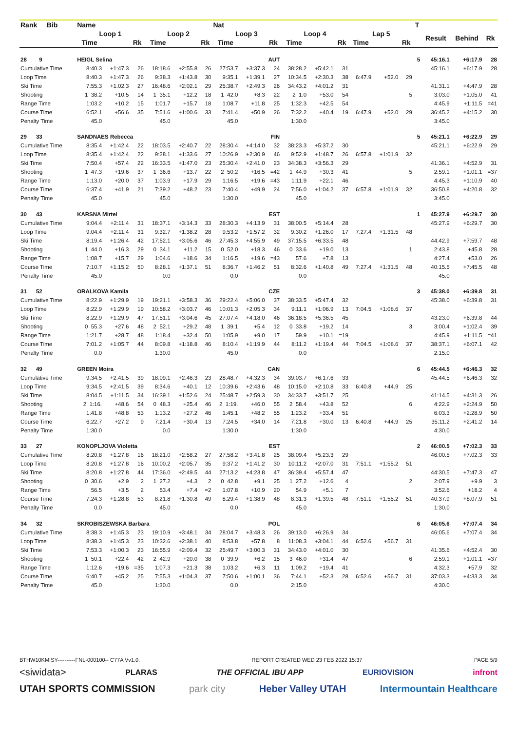| Rank Bib | Name | | | | | | Nat | | | | | | | | | T | | | |
| --- | --- | --- | --- | --- | --- | --- | --- | --- | --- | --- | --- | --- | --- | --- | --- | --- | --- | --- | --- |
| | Loop 1 | | | Loop 2 | | | Loop 3 | | | Loop 4 | | | Lap 5 | | | | Result | Behind | Rk |
| | Time | | Rk | Time | | Rk | Time | | Rk | Time | | Rk | Time | | Rk | | | | |
| 28 9 | HEIGL Selina | | | | | | AUT | | | | | | | | | 5 | 45:16.1 | +6:17.9 | 28 |
| Cumulative Time | 8:40.3 | +1:47.3 | 26 | 18:18.6 | +2:55.8 | 26 | 27:53.7 | +3:37.3 | 24 | 38:28.2 | +5:42.1 | 31 | | | | | 45:16.1 | +6:17.9 | 28 |
| Loop Time | 8:40.3 | +1:47.3 | 26 | 9:38.3 | +1:43.8 | 30 | 9:35.1 | +1:39.1 | 27 | 10:34.5 | +2:30.3 | 38 | 6:47.9 | +52.0 | 29 | | | | |
| Ski Time | 7:55.3 | +1:02.3 | 27 | 16:48.6 | +2:02.1 | 29 | 25:38.7 | +2:49.3 | 26 | 34:43.2 | +4:01.2 | 31 | | | | | 41:31.1 | +4:47.9 | 28 |
| Shooting | 1 38.2 | +10.5 | 14 | 1 35.1 | +12.2 | 18 | 1 42.0 | +8.3 | 22 | 2 1:0 | +53.0 | 54 | | | 5 | | 3:03.0 | +1:05.0 | 41 |
| Range Time | 1:03.2 | +10.2 | 15 | 1:01.7 | +15.7 | 18 | 1:08.7 | +11.8 | 25 | 1:32.3 | +42.5 | 54 | | | | | 4:45.9 | +1:11.5 | =41 |
| Course Time | 6:52.1 | +56.6 | 35 | 7:51.6 | +1:00.6 | 33 | 7:41.4 | +50.9 | 26 | 7:32.2 | +40.4 | 19 | 6:47.9 | +52.0 | 29 | | 36:45.2 | +4:15.2 | 30 |
| Penalty Time | 45.0 | | | 45.0 | | | 45.0 | | | 1:30.0 | | | | | | | 3:45.0 | | |
| 29 33 | SANDNAES Rebecca | | | | | | FIN | | | | | | | | | 5 | 45:21.1 | +6:22.9 | 29 |
| Cumulative Time | 8:35.4 | +1:42.4 | 22 | 18:03.5 | +2:40.7 | 22 | 28:30.4 | +4:14.0 | 32 | 38:23.3 | +5:37.2 | 30 | | | | | 45:21.1 | +6:22.9 | 29 |
| Loop Time | 8:35.4 | +1:42.4 | 22 | 9:28.1 | +1:33.6 | 27 | 10:26.9 | +2:30.9 | 46 | 9:52.9 | +1:48.7 | 26 | 6:57.8 | +1:01.9 | 32 | | | | |
| Ski Time | 7:50.4 | +57.4 | 22 | 16:33.5 | +1:47.0 | 23 | 25:30.4 | +2:41.0 | 23 | 34:38.3 | +3:56.3 | 29 | | | | | 41:36.1 | +4:52.9 | 31 |
| Shooting | 1 47.3 | +19.6 | 37 | 1 36.6 | +13.7 | 22 | 2 50.2 | +16.5 | =42 | 1 44.9 | +30.3 | 41 | | | 5 | | 2:59.1 | +1:01.1 | =37 |
| Range Time | 1:13.0 | +20.0 | 37 | 1:03.9 | +17.9 | 29 | 1:16.5 | +19.6 | =43 | 1:11.9 | +22.1 | 46 | | | | | 4:45.3 | +1:10.9 | 40 |
| Course Time | 6:37.4 | +41.9 | 21 | 7:39.2 | +48.2 | 23 | 7:40.4 | +49.9 | 24 | 7:56.0 | +1:04.2 | 37 | 6:57.8 | +1:01.9 | 32 | | 36:50.8 | +4:20.8 | 32 |
| Penalty Time | 45.0 | | | 45.0 | | | 1:30.0 | | | 45.0 | | | | | | | 3:45.0 | | |
| 30 43 | KARSNA Mirtel | | | | | | EST | | | | | | | | | 1 | 45:27.9 | +6:29.7 | 30 |
| Cumulative Time | 9:04.4 | +2:11.4 | 31 | 18:37.1 | +3:14.3 | 33 | 28:30.3 | +4:13.9 | 31 | 38:00.5 | +5:14.4 | 28 | | | | | 45:27.9 | +6:29.7 | 30 |
| Loop Time | 9:04.4 | +2:11.4 | 31 | 9:32.7 | +1:38.2 | 28 | 9:53.2 | +1:57.2 | 32 | 9:30.2 | +1:26.0 | 17 | 7:27.4 | +1:31.5 | 48 | | | | |
| Ski Time | 8:19.4 | +1:26.4 | 42 | 17:52.1 | +3:05.6 | 46 | 27:45.3 | +4:55.9 | 49 | 37:15.5 | +6:33.5 | 48 | | | | | 44:42.9 | +7:59.7 | 48 |
| Shooting | 1 44.0 | +16.3 | 29 | 0 34.1 | +11.2 | 15 | 0 52.0 | +18.3 | 46 | 0 33.6 | +19.0 | 13 | | | 1 | | 2:43.8 | +45.8 | 28 |
| Range Time | 1:08.7 | +15.7 | 29 | 1:04.6 | +18.6 | 34 | 1:16.5 | +19.6 | =43 | 57.6 | +7.8 | 13 | | | | | 4:27.4 | +53.0 | 26 |
| Course Time | 7:10.7 | +1:15.2 | 50 | 8:28.1 | +1:37.1 | 51 | 8:36.7 | +1:46.2 | 51 | 8:32.6 | +1:40.8 | 49 | 7:27.4 | +1:31.5 | 48 | | 40:15.5 | +7:45.5 | 48 |
| Penalty Time | 45.0 | | | 0.0 | | | 0.0 | | | 0.0 | | | | | | | 45.0 | | |
| 31 52 | ORALKOVA Kamila | | | | | | CZE | | | | | | | | | 3 | 45:38.0 | +6:39.8 | 31 |
| Cumulative Time | 8:22.9 | +1:29.9 | 19 | 19:21.1 | +3:58.3 | 36 | 29:22.4 | +5:06.0 | 37 | 38:33.5 | +5:47.4 | 32 | | | | | 45:38.0 | +6:39.8 | 31 |
| Loop Time | 8:22.9 | +1:29.9 | 19 | 10:58.2 | +3:03.7 | 46 | 10:01.3 | +2:05.3 | 34 | 9:11.1 | +1:06.9 | 13 | 7:04.5 | +1:08.6 | 37 | | | | |
| Ski Time | 8:22.9 | +1:29.9 | 47 | 17:51.1 | +3:04.6 | 45 | 27:07.4 | +4:18.0 | 46 | 36:18.5 | +5:36.5 | 45 | | | | | 43:23.0 | +6:39.8 | 44 |
| Shooting | 0 55.3 | +27.6 | 48 | 2 52.1 | +29.2 | 48 | 1 39.1 | +5.4 | 12 | 0 33.8 | +19.2 | 14 | | | 3 | | 3:00.4 | +1:02.4 | 39 |
| Range Time | 1:21.7 | +28.7 | 48 | 1:18.4 | +32.4 | 50 | 1:05.9 | +9.0 | 17 | 59.9 | +10.1 | =19 | | | | | 4:45.9 | +1:11.5 | =41 |
| Course Time | 7:01.2 | +1:05.7 | 44 | 8:09.8 | +1:18.8 | 46 | 8:10.4 | +1:19.9 | 44 | 8:11.2 | +1:19.4 | 44 | 7:04.5 | +1:08.6 | 37 | | 38:37.1 | +6:07.1 | 42 |
| Penalty Time | 0.0 | | | 1:30.0 | | | 45.0 | | | 0.0 | | | | | | | 2:15.0 | | |
| 32 49 | GREEN Moira | | | | | | CAN | | | | | | | | | 6 | 45:44.5 | +6:46.3 | 32 |
| Cumulative Time | 9:34.5 | +2:41.5 | 39 | 18:09.1 | +2:46.3 | 23 | 28:48.7 | +4:32.3 | 34 | 39:03.7 | +6:17.6 | 33 | | | | | 45:44.5 | +6:46.3 | 32 |
| Loop Time | 9:34.5 | +2:41.5 | 39 | 8:34.6 | +40.1 | 12 | 10:39.6 | +2:43.6 | 48 | 10:15.0 | +2:10.8 | 33 | 6:40.8 | +44.9 | 25 | | | | |
| Ski Time | 8:04.5 | +1:11.5 | 34 | 16:39.1 | +1:52.6 | 24 | 25:48.7 | +2:59.3 | 30 | 34:33.7 | +3:51.7 | 25 | | | | | 41:14.5 | +4:31.3 | 26 |
| Shooting | 2 1:16. | +48.6 | 54 | 0 48.3 | +25.4 | 46 | 2 1:19. | +46.0 | 55 | 2 58.4 | +43.8 | 52 | | | 6 | | 4:22.9 | +2:24.9 | 50 |
| Range Time | 1:41.8 | +48.8 | 53 | 1:13.2 | +27.2 | 46 | 1:45.1 | +48.2 | 55 | 1:23.2 | +33.4 | 51 | | | | | 6:03.3 | +2:28.9 | 50 |
| Course Time | 6:22.7 | +27.2 | 9 | 7:21.4 | +30.4 | 13 | 7:24.5 | +34.0 | 14 | 7:21.8 | +30.0 | 13 | 6:40.8 | +44.9 | 25 | | 35:11.2 | +2:41.2 | 14 |
| Penalty Time | 1:30.0 | | | 0.0 | | | 1:30.0 | | | 1:30.0 | | | | | | | 4:30.0 | | |
| 33 27 | KONOPLJOVA Violetta | | | | | | EST | | | | | | | | | 2 | 46:00.5 | +7:02.3 | 33 |
| Cumulative Time | 8:20.8 | +1:27.8 | 16 | 18:21.0 | +2:58.2 | 27 | 27:58.2 | +3:41.8 | 25 | 38:09.4 | +5:23.3 | 29 | | | | | 46:00.5 | +7:02.3 | 33 |
| Loop Time | 8:20.8 | +1:27.8 | 16 | 10:00.2 | +2:05.7 | 35 | 9:37.2 | +1:41.2 | 30 | 10:11.2 | +2:07.0 | 31 | 7:51.1 | +1:55.2 | 51 | | | | |
| Ski Time | 8:20.8 | +1:27.8 | 44 | 17:36.0 | +2:49.5 | 44 | 27:13.2 | +4:23.8 | 47 | 36:39.4 | +5:57.4 | 47 | | | | | 44:30.5 | +7:47.3 | 47 |
| Shooting | 0 30.6 | +2.9 | 2 | 1 27.2 | +4.3 | 2 | 0 42.8 | +9.1 | 25 | 1 27.2 | +12.6 | 4 | | | 2 | | 2:07.9 | +9.9 | 3 |
| Range Time | 56.5 | +3.5 | 2 | 53.4 | +7.4 | =2 | 1:07.8 | +10.9 | 20 | 54.9 | +5.1 | 7 | | | | | 3:52.6 | +18.2 | 4 |
| Course Time | 7:24.3 | +1:28.8 | 53 | 8:21.8 | +1:30.8 | 49 | 8:29.4 | +1:38.9 | 48 | 8:31.3 | +1:39.5 | 48 | 7:51.1 | +1:55.2 | 51 | | 40:37.9 | +8:07.9 | 51 |
| Penalty Time | 0.0 | | | 45.0 | | | 0.0 | | | 45.0 | | | | | | | 1:30.0 | | |
| 34 32 | SKROBISZEWSKA Barbara | | | | | | POL | | | | | | | | | 6 | 46:05.6 | +7:07.4 | 34 |
| Cumulative Time | 8:38.3 | +1:45.3 | 23 | 19:10.9 | +3:48.1 | 34 | 28:04.7 | +3:48.3 | 26 | 39:13.0 | +6:26.9 | 34 | | | | | 46:05.6 | +7:07.4 | 34 |
| Loop Time | 8:38.3 | +1:45.3 | 23 | 10:32.6 | +2:38.1 | 40 | 8:53.8 | +57.8 | 8 | 11:08.3 | +3:04.1 | 44 | 6:52.6 | +56.7 | 31 | | | | |
| Ski Time | 7:53.3 | +1:00.3 | 23 | 16:55.9 | +2:09.4 | 32 | 25:49.7 | +3:00.3 | 31 | 34:43.0 | +4:01.0 | 30 | | | | | 41:35.6 | +4:52.4 | 30 |
| Shooting | 1 50.1 | +22.4 | 42 | 2 42.9 | +20.0 | 38 | 0 39.9 | +6.2 | 15 | 3 46.0 | +31.4 | 47 | | | 6 | | 2:59.1 | +1:01.1 | =37 |
| Range Time | 1:12.6 | +19.6 | =35 | 1:07.3 | +21.3 | 38 | 1:03.2 | +6.3 | 11 | 1:09.2 | +19.4 | 41 | | | | | 4:32.3 | +57.9 | 32 |
| Course Time | 6:40.7 | +45.2 | 25 | 7:55.3 | +1:04.3 | 37 | 7:50.6 | +1:00.1 | 36 | 7:44.1 | +52.3 | 28 | 6:52.6 | +56.7 | 31 | | 37:03.3 | +4:33.3 | 34 |
| Penalty Time | 45.0 | | | 1:30.0 | | | 0.0 | | | 2:15.0 | | | | | | | 4:30.0 | | |
BTHW10KMISY----------FNL-000100-- C77A Vv1.0. REPORT CREATED WED 23 FEB 2022 15:37 PAGE 5/9
<siwidata> PLARAS THE OFFICIAL IBU APP EURIOVISION infront
UTAH SPORTS COMMISSION park city Heber Valley UTAH Intermountain Healthcare